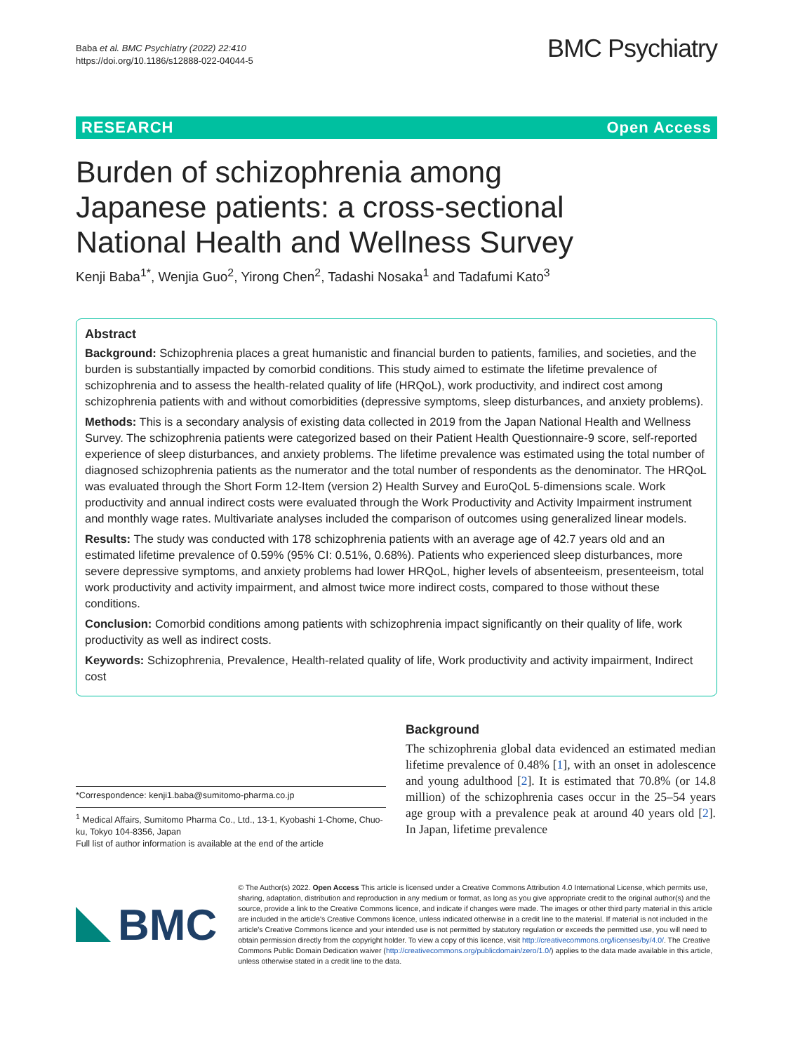Baba et al. BMC Psychiatry (2022) 22:410
https://doi.org/10.1186/s12888-022-04044-5
BMC Psychiatry
RESEARCH Open Access
Burden of schizophrenia among Japanese patients: a cross-sectional National Health and Wellness Survey
Kenji Baba<sup>1*</sup>, Wenjia Guo<sup>2</sup>, Yirong Chen<sup>2</sup>, Tadashi Nosaka<sup>1</sup> and Tadafumi Kato<sup>3</sup>
Abstract
Background: Schizophrenia places a great humanistic and financial burden to patients, families, and societies, and the burden is substantially impacted by comorbid conditions. This study aimed to estimate the lifetime prevalence of schizophrenia and to assess the health-related quality of life (HRQoL), work productivity, and indirect cost among schizophrenia patients with and without comorbidities (depressive symptoms, sleep disturbances, and anxiety problems).
Methods: This is a secondary analysis of existing data collected in 2019 from the Japan National Health and Wellness Survey. The schizophrenia patients were categorized based on their Patient Health Questionnaire-9 score, self-reported experience of sleep disturbances, and anxiety problems. The lifetime prevalence was estimated using the total number of diagnosed schizophrenia patients as the numerator and the total number of respondents as the denominator. The HRQoL was evaluated through the Short Form 12-Item (version 2) Health Survey and EuroQoL 5-dimensions scale. Work productivity and annual indirect costs were evaluated through the Work Productivity and Activity Impairment instrument and monthly wage rates. Multivariate analyses included the comparison of outcomes using generalized linear models.
Results: The study was conducted with 178 schizophrenia patients with an average age of 42.7 years old and an estimated lifetime prevalence of 0.59% (95% CI: 0.51%, 0.68%). Patients who experienced sleep disturbances, more severe depressive symptoms, and anxiety problems had lower HRQoL, higher levels of absenteeism, presenteeism, total work productivity and activity impairment, and almost twice more indirect costs, compared to those without these conditions.
Conclusion: Comorbid conditions among patients with schizophrenia impact significantly on their quality of life, work productivity as well as indirect costs.
Keywords: Schizophrenia, Prevalence, Health-related quality of life, Work productivity and activity impairment, Indirect cost
*Correspondence: kenji1.baba@sumitomo-pharma.co.jp
<sup>1</sup> Medical Affairs, Sumitomo Pharma Co., Ltd., 13-1, Kyobashi 1-Chome, Chuo-ku, Tokyo 104-8356, Japan
Full list of author information is available at the end of the article
Background
The schizophrenia global data evidenced an estimated median lifetime prevalence of 0.48% [1], with an onset in adolescence and young adulthood [2]. It is estimated that 70.8% (or 14.8 million) of the schizophrenia cases occur in the 25–54 years age group with a prevalence peak at around 40 years old [2]. In Japan, lifetime prevalence
BMC
© The Author(s) 2022. Open Access This article is licensed under a Creative Commons Attribution 4.0 International License, which permits use, sharing, adaptation, distribution and reproduction in any medium or format, as long as you give appropriate credit to the original author(s) and the source, provide a link to the Creative Commons licence, and indicate if changes were made. The images or other third party material in this article are included in the article's Creative Commons licence, unless indicated otherwise in a credit line to the material. If material is not included in the article's Creative Commons licence and your intended use is not permitted by statutory regulation or exceeds the permitted use, you will need to obtain permission directly from the copyright holder. To view a copy of this licence, visit http://creativecommons.org/licenses/by/4.0/. The Creative Commons Public Domain Dedication waiver (http://creativecommons.org/publicdomain/zero/1.0/) applies to the data made available in this article, unless otherwise stated in a credit line to the data.